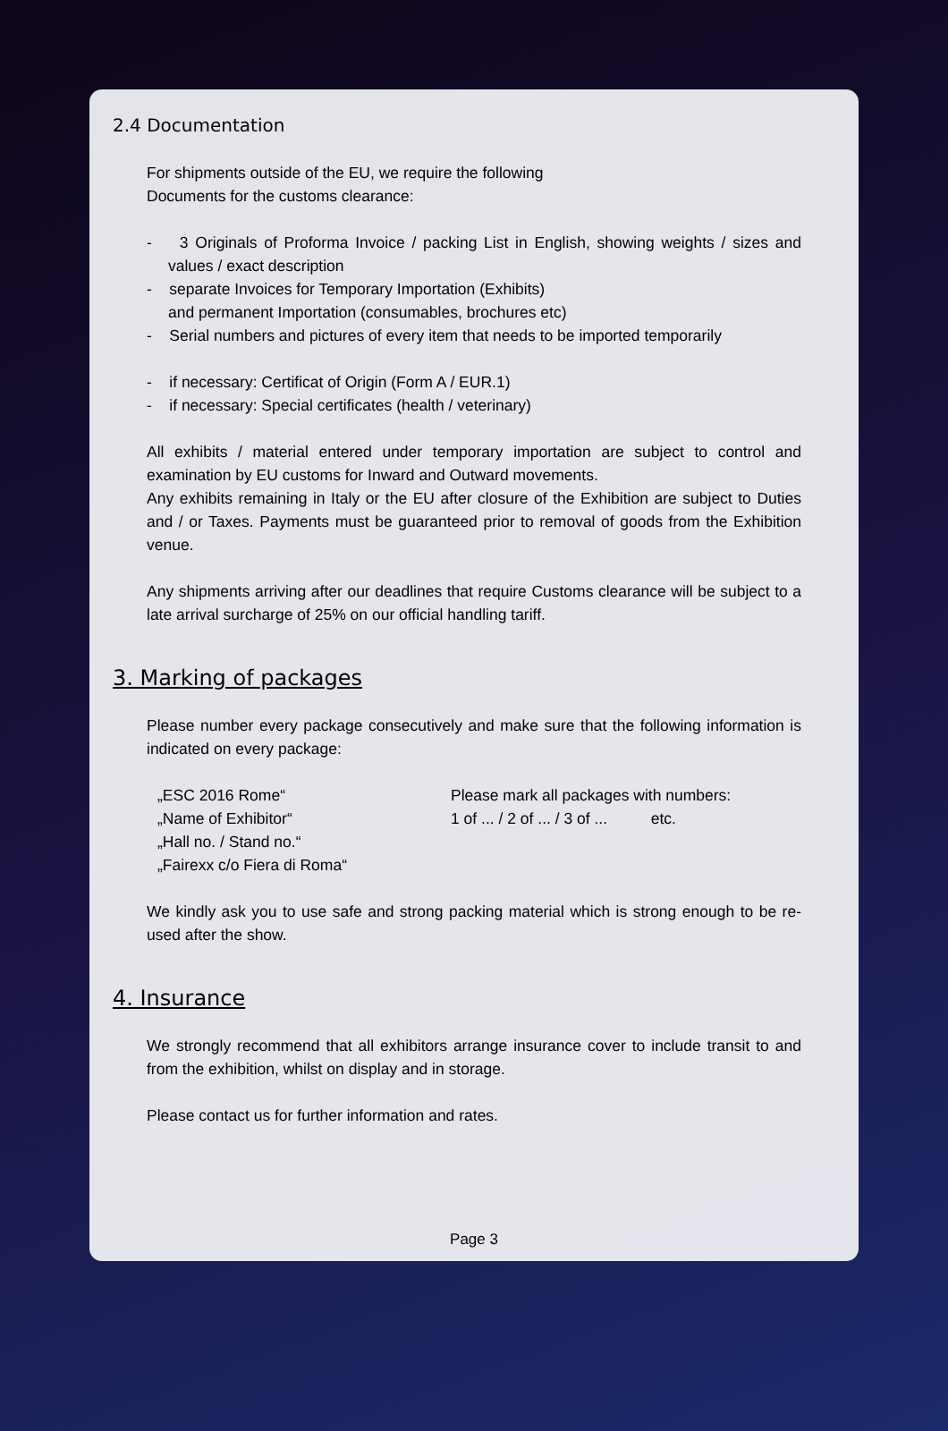2.4 Documentation
For shipments outside of the EU, we require the following
Documents for the customs clearance:
- 3 Originals of Proforma Invoice / packing List in English, showing weights / sizes and values / exact description
- separate Invoices for Temporary Importation (Exhibits)
and permanent Importation (consumables, brochures etc)
- Serial numbers and pictures of every item that needs to be imported temporarily
- if necessary: Certificat of Origin (Form A / EUR.1)
- if necessary: Special certificates (health / veterinary)
All exhibits / material entered under temporary importation are subject to control and examination by EU customs for Inward and Outward movements.
Any exhibits remaining in Italy or the EU after closure of the Exhibition are subject to Duties and / or Taxes. Payments must be guaranteed prior to removal of goods from the Exhibition venue.
Any shipments arriving after our deadlines that require Customs clearance will be subject to a late arrival surcharge of 25% on our official handling tariff.
3. Marking of packages
Please number every package consecutively and make sure that the following information is indicated on every package:
„ESC 2016 Rome“
„Name of Exhibitor“
„Hall no. / Stand no.“
„Fairexx c/o Fiera di Roma“
Please mark all packages with numbers:
1 of ... / 2 of ... / 3 of ... etc.
We kindly ask you to use safe and strong packing material which is strong enough to be re-used after the show.
4. Insurance
We strongly recommend that all exhibitors arrange insurance cover to include transit to and from the exhibition, whilst on display and in storage.
Please contact us for further information and rates.
Page 3